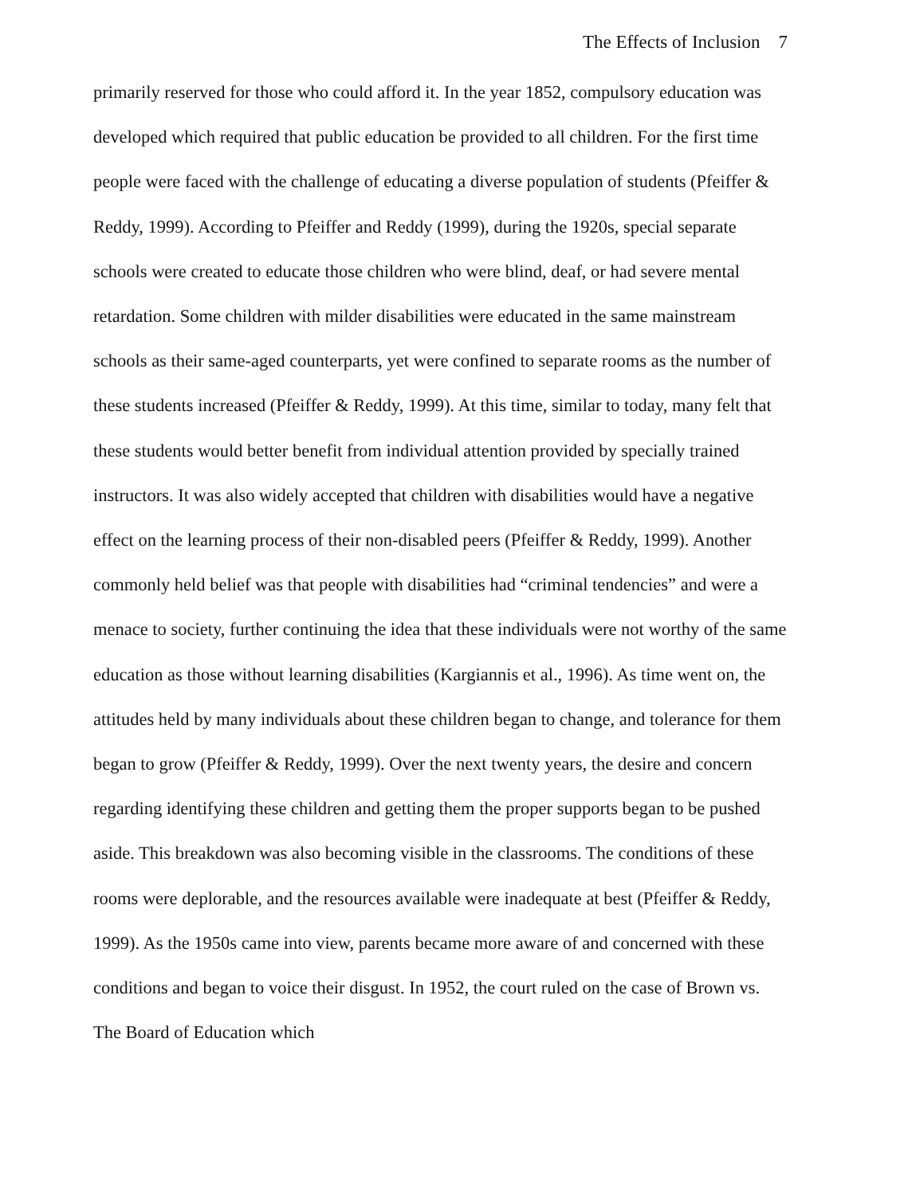The Effects of Inclusion 7
primarily reserved for those who could afford it. In the year 1852, compulsory education was developed which required that public education be provided to all children. For the first time people were faced with the challenge of educating a diverse population of students (Pfeiffer & Reddy, 1999). According to Pfeiffer and Reddy (1999), during the 1920s, special separate schools were created to educate those children who were blind, deaf, or had severe mental retardation. Some children with milder disabilities were educated in the same mainstream schools as their same-aged counterparts, yet were confined to separate rooms as the number of these students increased (Pfeiffer & Reddy, 1999). At this time, similar to today, many felt that these students would better benefit from individual attention provided by specially trained instructors. It was also widely accepted that children with disabilities would have a negative effect on the learning process of their non-disabled peers (Pfeiffer & Reddy, 1999). Another commonly held belief was that people with disabilities had “criminal tendencies” and were a menace to society, further continuing the idea that these individuals were not worthy of the same education as those without learning disabilities (Kargiannis et al., 1996). As time went on, the attitudes held by many individuals about these children began to change, and tolerance for them began to grow (Pfeiffer & Reddy, 1999). Over the next twenty years, the desire and concern regarding identifying these children and getting them the proper supports began to be pushed aside. This breakdown was also becoming visible in the classrooms. The conditions of these rooms were deplorable, and the resources available were inadequate at best (Pfeiffer & Reddy, 1999). As the 1950s came into view, parents became more aware of and concerned with these conditions and began to voice their disgust. In 1952, the court ruled on the case of Brown vs. The Board of Education which